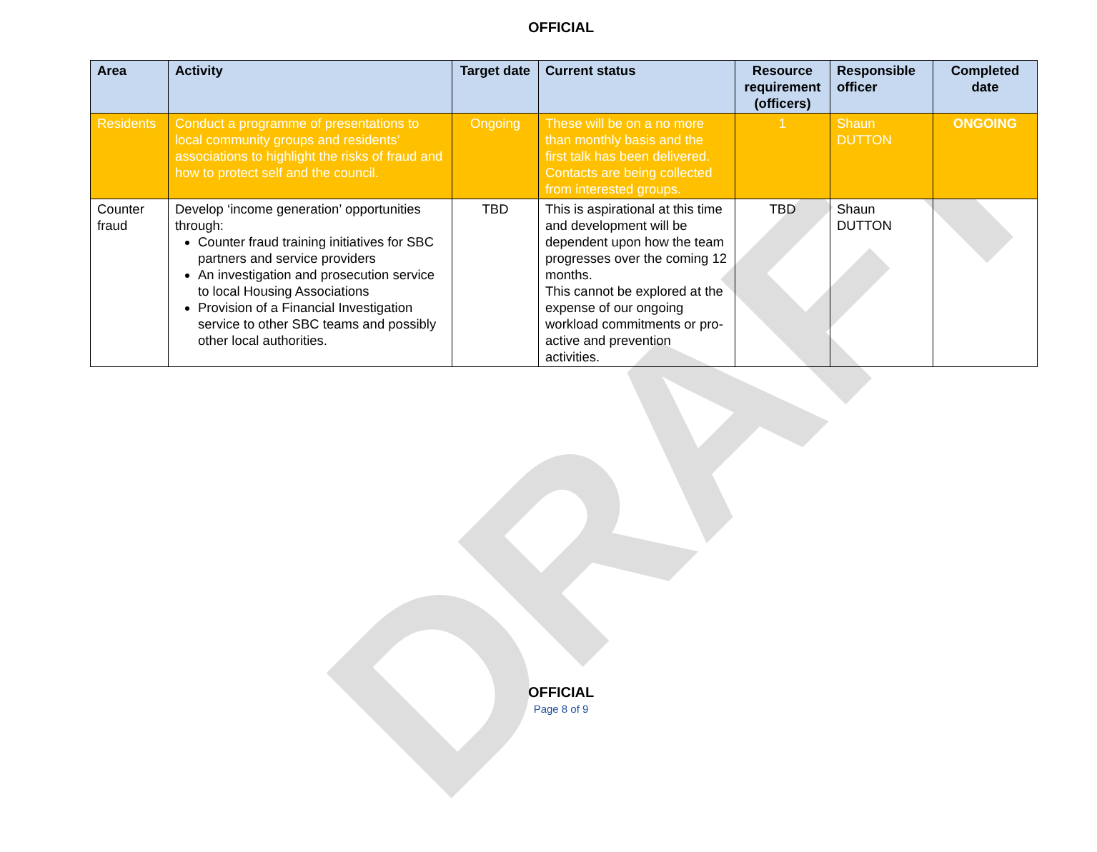DRAFT
OFFICIAL
| Area | Activity | Target date | Current status | Resource requirement (officers) | Responsible officer | Completed date |
| --- | --- | --- | --- | --- | --- | --- |
| Residents | Conduct a programme of presentations to local community groups and residents’ associations to highlight the risks of fraud and how to protect self and the council. | Ongoing | These will be on a no more than monthly basis and the first talk has been delivered. Contacts are being collected from interested groups. | 1 | Shaun DUTTON | ONGOING |
| Counter fraud | Develop ‘income generation’ opportunities through: Counter fraud training initiatives for SBC partners and service providers An investigation and prosecution service to local Housing Associations Provision of a Financial Investigation service to other SBC teams and possibly other local authorities. | TBD | This is aspirational at this time and development will be dependent upon how the team progresses over the coming 12 months. This cannot be explored at the expense of our ongoing workload commitments or pro-active and prevention activities. | TBD | Shaun DUTTON | |
OFFICIAL
Page 8 of 9